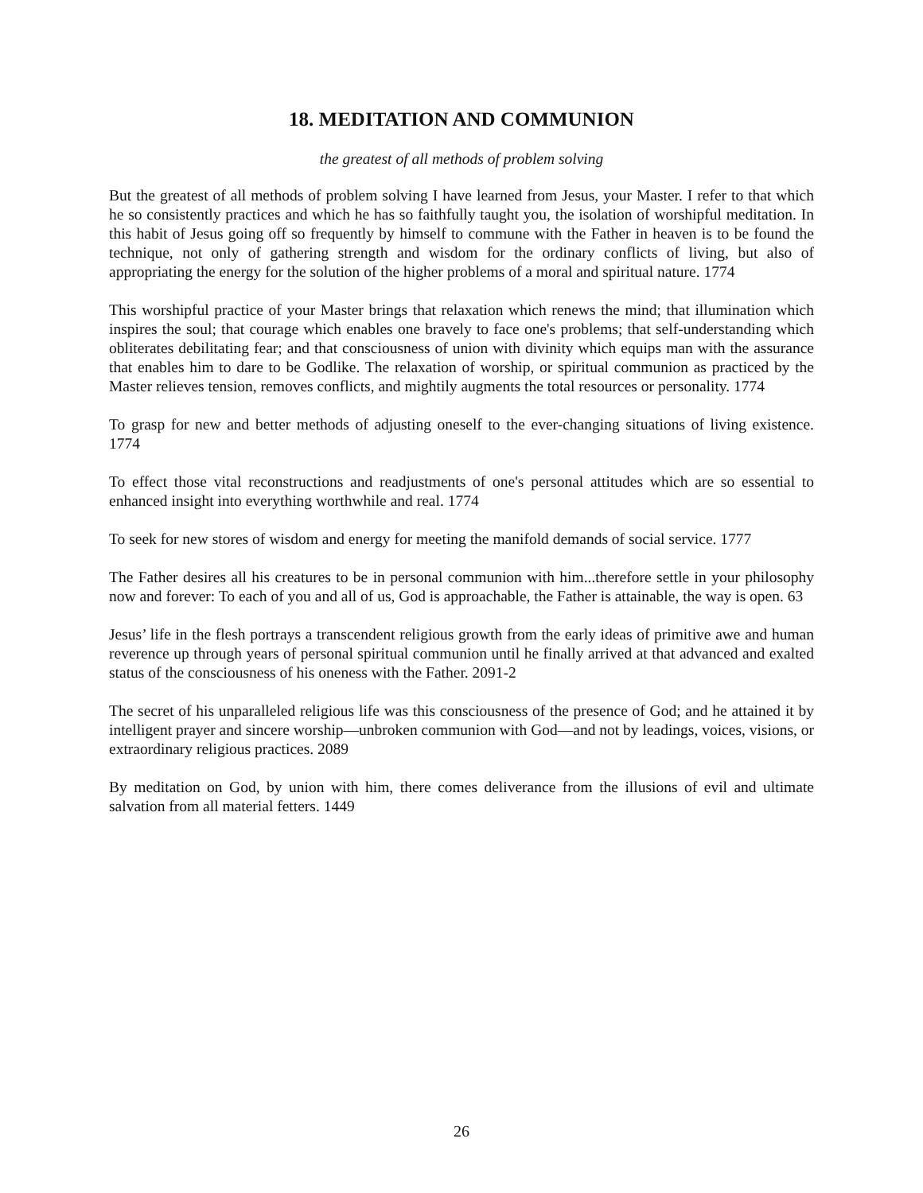18. MEDITATION AND COMMUNION
the greatest of all methods of problem solving
But the greatest of all methods of problem solving I have learned from Jesus, your Master. I refer to that which he so consistently practices and which he has so faithfully taught you, the isolation of worshipful meditation. In this habit of Jesus going off so frequently by himself to commune with the Father in heaven is to be found the technique, not only of gathering strength and wisdom for the ordinary conflicts of living, but also of appropriating the energy for the solution of the higher problems of a moral and spiritual nature. 1774
This worshipful practice of your Master brings that relaxation which renews the mind; that illumination which inspires the soul; that courage which enables one bravely to face one's problems; that self-understanding which obliterates debilitating fear; and that consciousness of union with divinity which equips man with the assurance that enables him to dare to be Godlike. The relaxation of worship, or spiritual communion as practiced by the Master relieves tension, removes conflicts, and mightily augments the total resources or personality. 1774
To grasp for new and better methods of adjusting oneself to the ever-changing situations of living existence. 1774
To effect those vital reconstructions and readjustments of one's personal attitudes which are so essential to enhanced insight into everything worthwhile and real. 1774
To seek for new stores of wisdom and energy for meeting the manifold demands of social service. 1777
The Father desires all his creatures to be in personal communion with him...therefore settle in your philosophy now and forever: To each of you and all of us, God is approachable, the Father is attainable, the way is open. 63
Jesus’ life in the flesh portrays a transcendent religious growth from the early ideas of primitive awe and human reverence up through years of personal spiritual communion until he finally arrived at that advanced and exalted status of the consciousness of his oneness with the Father. 2091-2
The secret of his unparalleled religious life was this consciousness of the presence of God; and he attained it by intelligent prayer and sincere worship—unbroken communion with God—and not by leadings, voices, visions, or extraordinary religious practices. 2089
By meditation on God, by union with him, there comes deliverance from the illusions of evil and ultimate salvation from all material fetters. 1449
26